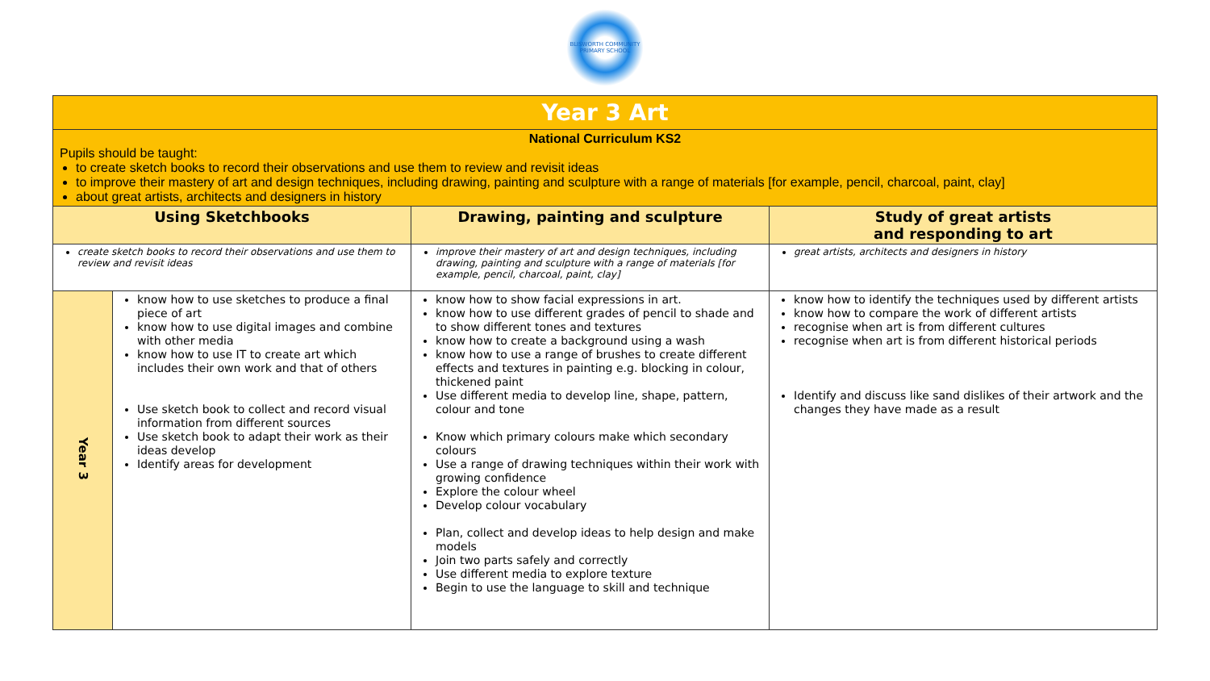BLISWORTH COMMUNITY PRIMARY SCHOOL
| Year 3 Art | | | |
| National Curriculum KS2 Pupils should be taught: to create sketch books to record their observations and use them to review and revisit ideas to improve their mastery of art and design techniques, including drawing, painting and sculpture with a range of materials [for example, pencil, charcoal, paint, clay] about great artists, architects and designers in history | | | |
| Using Sketchbooks | | Drawing, painting and sculpture | Study of great artists and responding to art |
| create sketch books to record their observations and use them to review and revisit ideas | | improve their mastery of art and design techniques, including drawing, painting and sculpture with a range of materials [for example, pencil, charcoal, paint, clay] | great artists, architects and designers in history |
| Year 3 | know how to use sketches to produce a final piece of art know how to use digital images and combine with other media know how to use IT to create art which includes their own work and that of others Use sketch book to collect and record visual information from different sources Use sketch book to adapt their work as their ideas develop Identify areas for development | know how to show facial expressions in art. know how to use different grades of pencil to shade and to show different tones and textures know how to create a background using a wash know how to use a range of brushes to create different effects and textures in painting e.g. blocking in colour, thickened paint Use different media to develop line, shape, pattern, colour and tone Know which primary colours make which secondary colours Use a range of drawing techniques within their work with growing confidence Explore the colour wheel Develop colour vocabulary Plan, collect and develop ideas to help design and make models Join two parts safely and correctly Use different media to explore texture Begin to use the language to skill and technique | know how to identify the techniques used by different artists know how to compare the work of different artists recognise when art is from different cultures recognise when art is from different historical periods Identify and discuss like sand dislikes of their artwork and the changes they have made as a result |